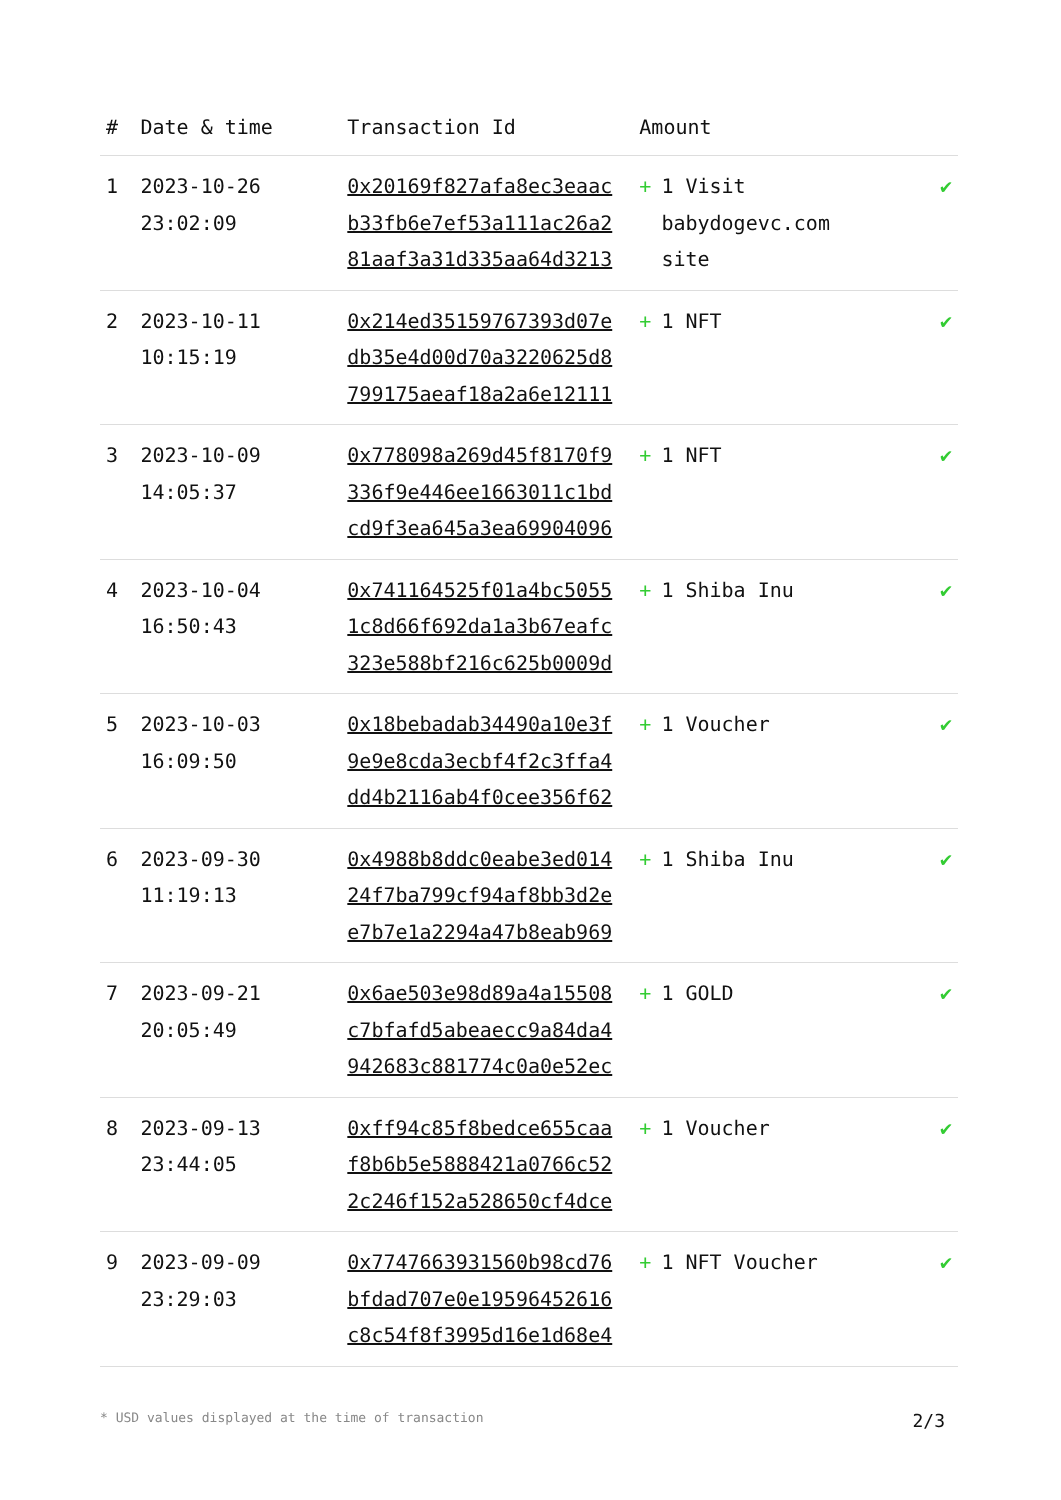| # | Date & time | Transaction Id | Amount | |
| --- | --- | --- | --- | --- |
| 1 | 2023-10-26 23:02:09 | 0x20169f827afa8ec3eaac b33fb6e7ef53a111ac26a2 81aaf3a31d335aa64d3213 | + 1 Visit babydogevc.com site | ✔ |
| 2 | 2023-10-11 10:15:19 | 0x214ed35159767393d07e db35e4d00d70a3220625d8 799175aeaf18a2a6e12111 | + 1 NFT | ✔ |
| 3 | 2023-10-09 14:05:37 | 0x778098a269d45f8170f9 336f9e446ee1663011c1bd cd9f3ea645a3ea69904096 | + 1 NFT | ✔ |
| 4 | 2023-10-04 16:50:43 | 0x741164525f01a4bc5055 1c8d66f692da1a3b67eafc 323e588bf216c625b0009d | + 1 Shiba Inu | ✔ |
| 5 | 2023-10-03 16:09:50 | 0x18bebadab34490a10e3f 9e9e8cda3ecbf4f2c3ffa4 dd4b2116ab4f0cee356f62 | + 1 Voucher | ✔ |
| 6 | 2023-09-30 11:19:13 | 0x4988b8ddc0eabe3ed014 24f7ba799cf94af8bb3d2e e7b7e1a2294a47b8eab969 | + 1 Shiba Inu | ✔ |
| 7 | 2023-09-21 20:05:49 | 0x6ae503e98d89a4a15508 c7bfafd5abeaecc9a84da4 942683c881774c0a0e52ec | + 1 GOLD | ✔ |
| 8 | 2023-09-13 23:44:05 | 0xff94c85f8bedce655caa f8b6b5e5888421a0766c52 2c246f152a528650cf4dce | + 1 Voucher | ✔ |
| 9 | 2023-09-09 23:29:03 | 0x7747663931560b98cd76 bfdad707e0e19596452616 c8c54f8f3995d16e1d68e4 | + 1 NFT Voucher | ✔ |
* USD values displayed at the time of transaction 2/3